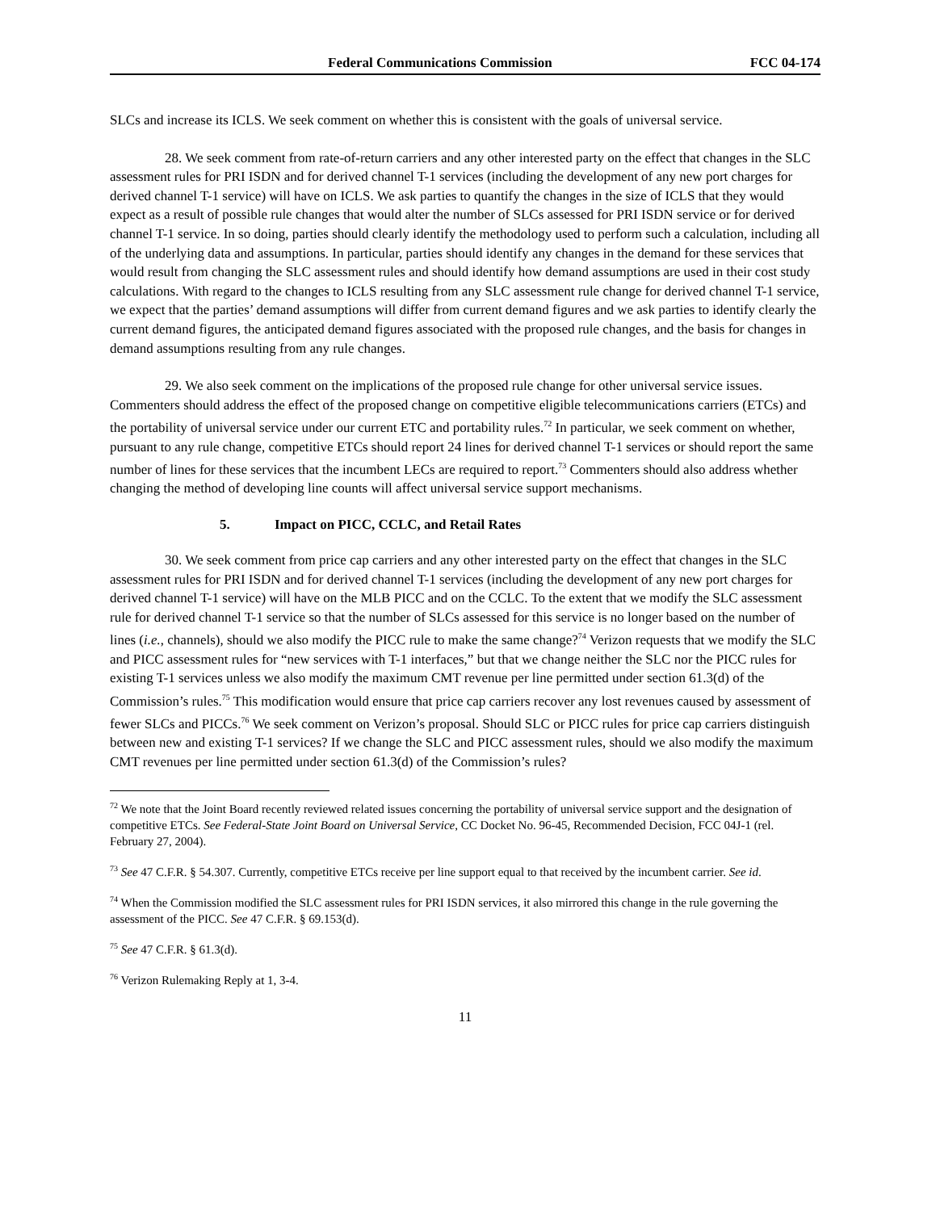Federal Communications Commission FCC 04-174
SLCs and increase its ICLS. We seek comment on whether this is consistent with the goals of universal service.
28. We seek comment from rate-of-return carriers and any other interested party on the effect that changes in the SLC assessment rules for PRI ISDN and for derived channel T-1 services (including the development of any new port charges for derived channel T-1 service) will have on ICLS. We ask parties to quantify the changes in the size of ICLS that they would expect as a result of possible rule changes that would alter the number of SLCs assessed for PRI ISDN service or for derived channel T-1 service. In so doing, parties should clearly identify the methodology used to perform such a calculation, including all of the underlying data and assumptions. In particular, parties should identify any changes in the demand for these services that would result from changing the SLC assessment rules and should identify how demand assumptions are used in their cost study calculations. With regard to the changes to ICLS resulting from any SLC assessment rule change for derived channel T-1 service, we expect that the parties’ demand assumptions will differ from current demand figures and we ask parties to identify clearly the current demand figures, the anticipated demand figures associated with the proposed rule changes, and the basis for changes in demand assumptions resulting from any rule changes.
29. We also seek comment on the implications of the proposed rule change for other universal service issues. Commenters should address the effect of the proposed change on competitive eligible telecommunications carriers (ETCs) and the portability of universal service under our current ETC and portability rules.<sup>72</sup> In particular, we seek comment on whether, pursuant to any rule change, competitive ETCs should report 24 lines for derived channel T-1 services or should report the same number of lines for these services that the incumbent LECs are required to report.<sup>73</sup> Commenters should also address whether changing the method of developing line counts will affect universal service support mechanisms.
5. Impact on PICC, CCLC, and Retail Rates
30. We seek comment from price cap carriers and any other interested party on the effect that changes in the SLC assessment rules for PRI ISDN and for derived channel T-1 services (including the development of any new port charges for derived channel T-1 service) will have on the MLB PICC and on the CCLC. To the extent that we modify the SLC assessment rule for derived channel T-1 service so that the number of SLCs assessed for this service is no longer based on the number of lines (i.e., channels), should we also modify the PICC rule to make the same change?<sup>74</sup> Verizon requests that we modify the SLC and PICC assessment rules for “new services with T-1 interfaces,” but that we change neither the SLC nor the PICC rules for existing T-1 services unless we also modify the maximum CMT revenue per line permitted under section 61.3(d) of the Commission’s rules.<sup>75</sup> This modification would ensure that price cap carriers recover any lost revenues caused by assessment of fewer SLCs and PICCs.<sup>76</sup> We seek comment on Verizon’s proposal. Should SLC or PICC rules for price cap carriers distinguish between new and existing T-1 services? If we change the SLC and PICC assessment rules, should we also modify the maximum CMT revenues per line permitted under section 61.3(d) of the Commission’s rules?
<sup>72</sup> We note that the Joint Board recently reviewed related issues concerning the portability of universal service support and the designation of competitive ETCs. See Federal-State Joint Board on Universal Service, CC Docket No. 96-45, Recommended Decision, FCC 04J-1 (rel. February 27, 2004).
<sup>73</sup> See 47 C.F.R. § 54.307. Currently, competitive ETCs receive per line support equal to that received by the incumbent carrier. See id.
<sup>74</sup> When the Commission modified the SLC assessment rules for PRI ISDN services, it also mirrored this change in the rule governing the assessment of the PICC. See 47 C.F.R. § 69.153(d).
<sup>75</sup> See 47 C.F.R. § 61.3(d).
<sup>76</sup> Verizon Rulemaking Reply at 1, 3-4.
11